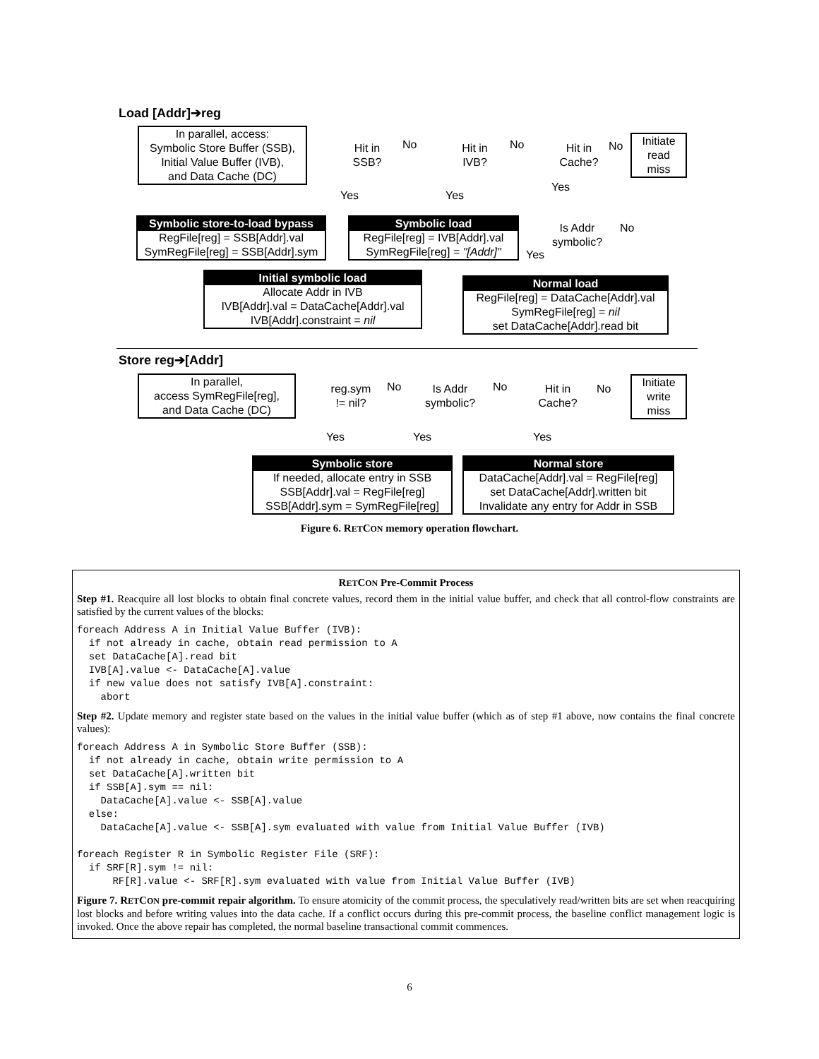Load [Addr]➔reg
In parallel, access:
Symbolic Store Buffer (SSB),
Initial Value Buffer (IVB),
and Data Cache (DC)
Hit in
SSB?
No
Hit in
IVB?
No
Hit in
Cache?
No
Initiate
read
miss
Yes Yes
Yes
Symbolic store-to-load bypass
RegFile[reg] = SSB[Addr].val
SymRegFile[reg] = SSB[Addr].sym
Symbolic load
RegFile[reg] = IVB[Addr].val
SymRegFile[reg] = "[Addr]"
Is Addr
symbolic?
No
Yes
Initial symbolic load
Allocate Addr in IVB
IVB[Addr].val = DataCache[Addr].val
IVB[Addr].constraint = nil
Normal load
RegFile[reg] = DataCache[Addr].val
SymRegFile[reg] = nil
set DataCache[Addr].read bit
Store reg➔[Addr]
In parallel,
access SymRegFile[reg],
and Data Cache (DC)
reg.sym
!= nil?
No
Is Addr
symbolic?
No
Hit in
Cache?
No
Initiate
write
miss
Yes Yes Yes
Symbolic store
If needed, allocate entry in SSB
SSB[Addr].val = RegFile[reg]
SSB[Addr].sym = SymRegFile[reg]
Normal store
DataCache[Addr].val = RegFile[reg]
set DataCache[Addr].written bit
Invalidate any entry for Addr in SSB
Figure 6. RETCON memory operation flowchart.
RETCON Pre-Commit Process
Step #1. Reacquire all lost blocks to obtain final concrete values, record them in the initial value buffer, and check that all control-flow constraints are satisfied by the current values of the blocks:
foreach Address A in Initial Value Buffer (IVB):
  if not already in cache, obtain read permission to A
  set DataCache[A].read bit
  IVB[A].value <- DataCache[A].value
  if new value does not satisfy IVB[A].constraint:
    abort
Step #2. Update memory and register state based on the values in the initial value buffer (which as of step #1 above, now contains the final concrete values):
foreach Address A in Symbolic Store Buffer (SSB):
  if not already in cache, obtain write permission to A
  set DataCache[A].written bit
  if SSB[A].sym == nil:
    DataCache[A].value <- SSB[A].value
  else:
    DataCache[A].value <- SSB[A].sym evaluated with value from Initial Value Buffer (IVB)

foreach Register R in Symbolic Register File (SRF):
  if SRF[R].sym != nil:
      RF[R].value <- SRF[R].sym evaluated with value from Initial Value Buffer (IVB)
Figure 7. RETCON pre-commit repair algorithm. To ensure atomicity of the commit process, the speculatively read/written bits are set when reacquiring lost blocks and before writing values into the data cache. If a conflict occurs during this pre-commit process, the baseline conflict management logic is invoked. Once the above repair has completed, the normal baseline transactional commit commences.
6